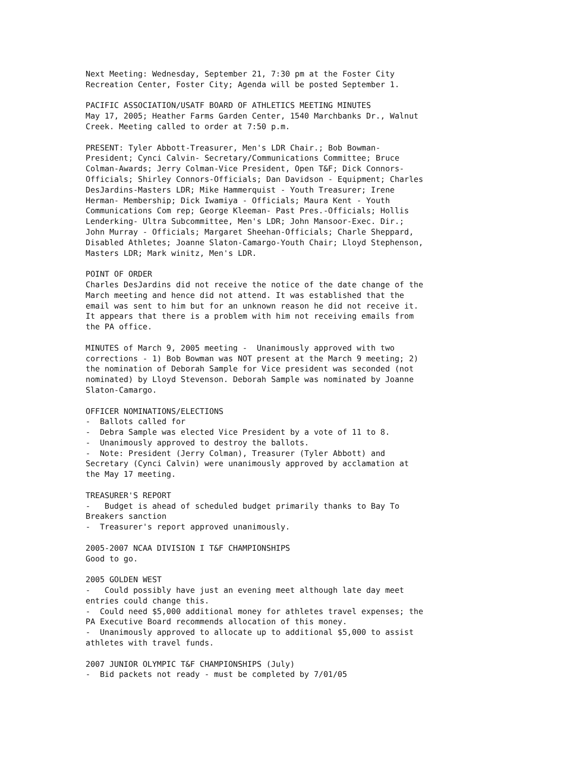Next Meeting: Wednesday, September 21, 7:30 pm at the Foster City Recreation Center, Foster City; Agenda will be posted September 1. PACIFIC ASSOCIATION/USATF BOARD OF ATHLETICS MEETING MINUTES May 17, 2005; Heather Farms Garden Center, 1540 Marchbanks Dr., Walnut Creek. Meeting called to order at 7:50 p.m. PRESENT: Tyler Abbott-Treasurer, Men's LDR Chair.; Bob Bowman- President; Cynci Calvin- Secretary/Communications Committee; Bruce Colman-Awards; Jerry Colman-Vice President, Open T&F; Dick Connors- Officials; Shirley Connors-Officials; Dan Davidson - Equipment; Charles DesJardins-Masters LDR; Mike Hammerquist - Youth Treasurer; Irene Herman- Membership; Dick Iwamiya - Officials; Maura Kent - Youth Communications Com rep; George Kleeman- Past Pres.-Officials; Hollis Lenderking- Ultra Subcommittee, Men's LDR; John Mansoor-Exec. Dir.; John Murray - Officials; Margaret Sheehan-Officials; Charle Sheppard, Disabled Athletes; Joanne Slaton-Camargo-Youth Chair; Lloyd Stephenson, Masters LDR; Mark winitz, Men's LDR. POINT OF ORDER Charles DesJardins did not receive the notice of the date change of the March meeting and hence did not attend. It was established that the email was sent to him but for an unknown reason he did not receive it. It appears that there is a problem with him not receiving emails from the PA office. MINUTES of March 9, 2005 meeting - Unanimously approved with two corrections - 1) Bob Bowman was NOT present at the March 9 meeting; 2) the nomination of Deborah Sample for Vice president was seconded (not nominated) by Lloyd Stevenson. Deborah Sample was nominated by Joanne Slaton-Camargo. OFFICER NOMINATIONS/ELECTIONS - Ballots called for - Debra Sample was elected Vice President by a vote of 11 to 8. - Unanimously approved to destroy the ballots. - Note: President (Jerry Colman), Treasurer (Tyler Abbott) and Secretary (Cynci Calvin) were unanimously approved by acclamation at the May 17 meeting. TREASURER'S REPORT - Budget is ahead of scheduled budget primarily thanks to Bay To Breakers sanction - Treasurer's report approved unanimously. 2005-2007 NCAA DIVISION I T&F CHAMPIONSHIPS Good to go. 2005 GOLDEN WEST - Could possibly have just an evening meet although late day meet entries could change this. - Could need $5,000 additional money for athletes travel expenses; the PA Executive Board recommends allocation of this money. - Unanimously approved to allocate up to additional $5,000 to assist athletes with travel funds. 2007 JUNIOR OLYMPIC T&F CHAMPIONSHIPS (July) - Bid packets not ready - must be completed by 7/01/05